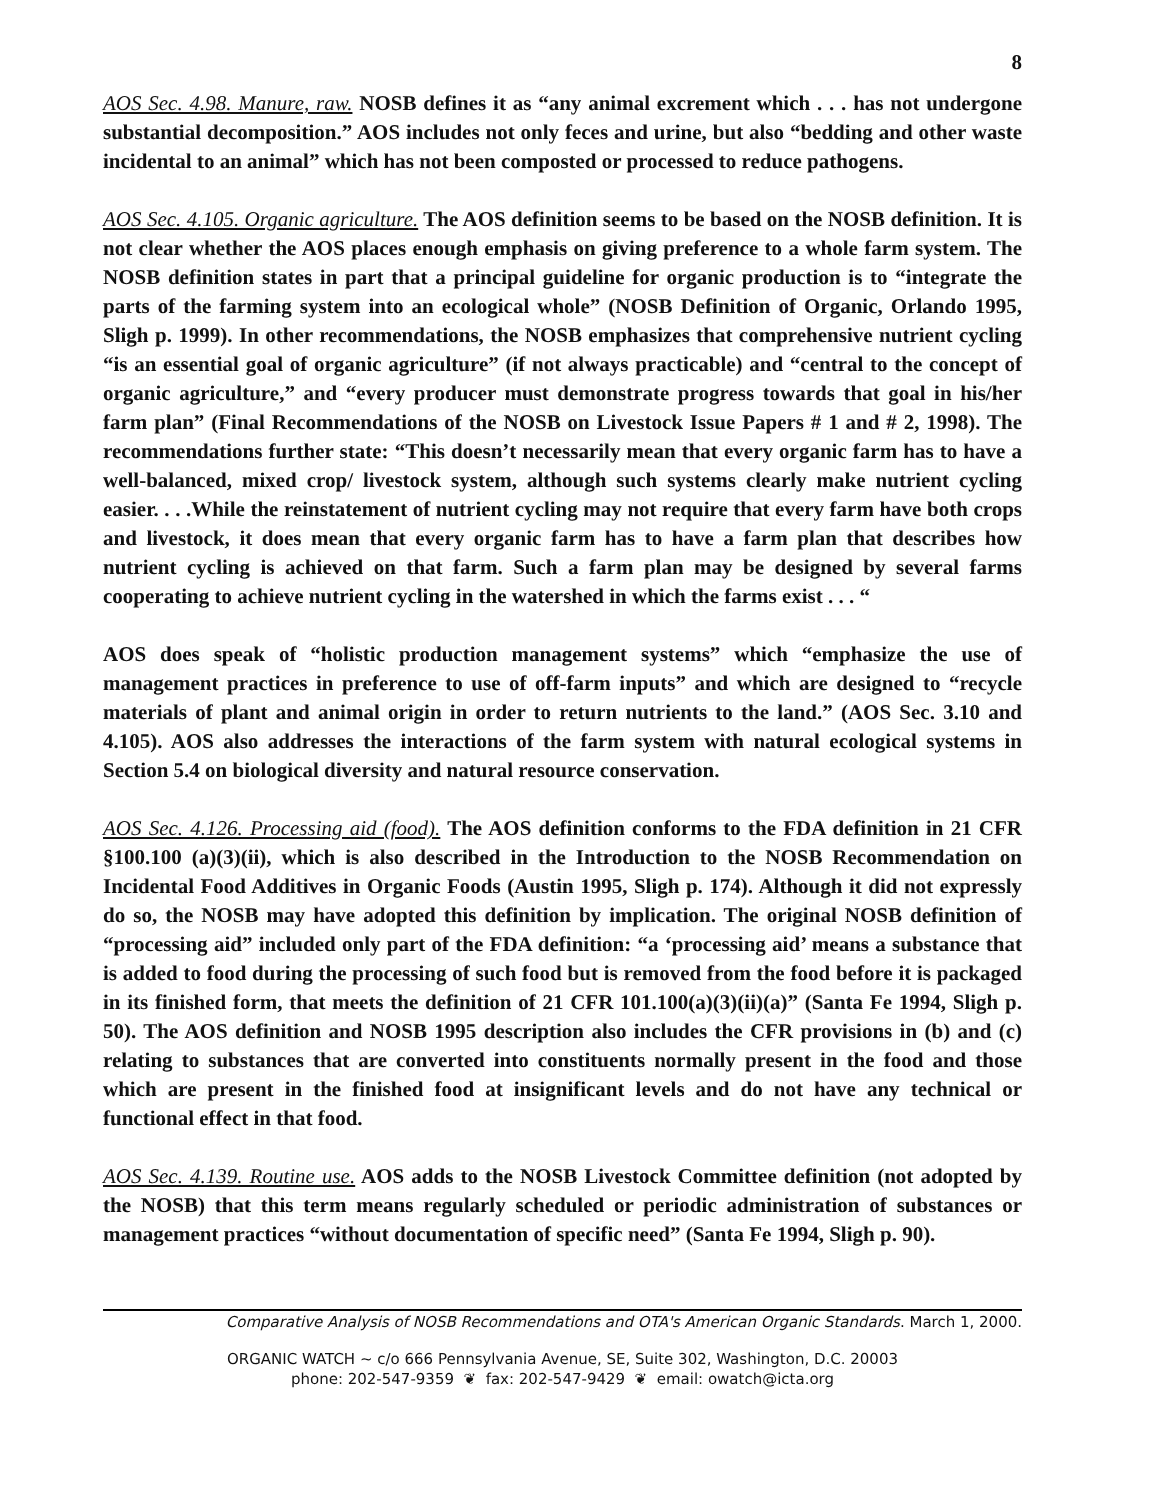8
AOS Sec. 4.98. Manure, raw. NOSB defines it as “any animal excrement which . . . has not undergone substantial decomposition.” AOS includes not only feces and urine, but also “bedding and other waste incidental to an animal” which has not been composted or processed to reduce pathogens.
AOS Sec. 4.105. Organic agriculture. The AOS definition seems to be based on the NOSB definition. It is not clear whether the AOS places enough emphasis on giving preference to a whole farm system. The NOSB definition states in part that a principal guideline for organic production is to “integrate the parts of the farming system into an ecological whole” (NOSB Definition of Organic, Orlando 1995, Sligh p. 1999). In other recommendations, the NOSB emphasizes that comprehensive nutrient cycling “is an essential goal of organic agriculture” (if not always practicable) and “central to the concept of organic agriculture,” and “every producer must demonstrate progress towards that goal in his/her farm plan” (Final Recommendations of the NOSB on Livestock Issue Papers # 1 and # 2, 1998). The recommendations further state: “This doesn’t necessarily mean that every organic farm has to have a well-balanced, mixed crop/ livestock system, although such systems clearly make nutrient cycling easier. . . .While the reinstatement of nutrient cycling may not require that every farm have both crops and livestock, it does mean that every organic farm has to have a farm plan that describes how nutrient cycling is achieved on that farm. Such a farm plan may be designed by several farms cooperating to achieve nutrient cycling in the watershed in which the farms exist . . . “
AOS does speak of “holistic production management systems” which “emphasize the use of management practices in preference to use of off-farm inputs” and which are designed to “recycle materials of plant and animal origin in order to return nutrients to the land.” (AOS Sec. 3.10 and 4.105). AOS also addresses the interactions of the farm system with natural ecological systems in Section 5.4 on biological diversity and natural resource conservation.
AOS Sec. 4.126. Processing aid (food). The AOS definition conforms to the FDA definition in 21 CFR §100.100 (a)(3)(ii), which is also described in the Introduction to the NOSB Recommendation on Incidental Food Additives in Organic Foods (Austin 1995, Sligh p. 174). Although it did not expressly do so, the NOSB may have adopted this definition by implication. The original NOSB definition of “processing aid” included only part of the FDA definition: “a ‘processing aid’ means a substance that is added to food during the processing of such food but is removed from the food before it is packaged in its finished form, that meets the definition of 21 CFR 101.100(a)(3)(ii)(a)” (Santa Fe 1994, Sligh p. 50). The AOS definition and NOSB 1995 description also includes the CFR provisions in (b) and (c) relating to substances that are converted into constituents normally present in the food and those which are present in the finished food at insignificant levels and do not have any technical or functional effect in that food.
AOS Sec. 4.139. Routine use. AOS adds to the NOSB Livestock Committee definition (not adopted by the NOSB) that this term means regularly scheduled or periodic administration of substances or management practices “without documentation of specific need” (Santa Fe 1994, Sligh p. 90).
Comparative Analysis of NOSB Recommendations and OTA's American Organic Standards. March 1, 2000.
ORGANIC WATCH ~ c/o 666 Pennsylvania Avenue, SE, Suite 302, Washington, D.C. 20003
phone: 202-547-9359 ❦ fax: 202-547-9429 ❦ email: owatch@icta.org